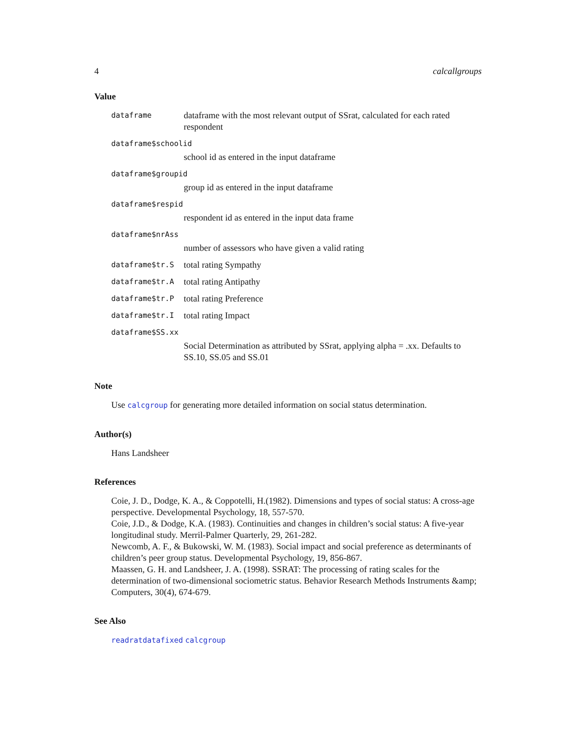4 calcallgroups
Value
dataframe dataframe with the most relevant output of SSrat, calculated for each rated respondent
dataframe$schoolid
school id as entered in the input dataframe
dataframe$groupid
group id as entered in the input dataframe
dataframe$respid
respondent id as entered in the input data frame
dataframe$nrAss
number of assessors who have given a valid rating
dataframe$tr.S total rating Sympathy
dataframe$tr.A total rating Antipathy
dataframe$tr.P total rating Preference
dataframe$tr.I total rating Impact
dataframe$SS.xx
Social Determination as attributed by SSrat, applying alpha = .xx. Defaults to SS.10, SS.05 and SS.01
Note
Use calcgroup for generating more detailed information on social status determination.
Author(s)
Hans Landsheer
References
Coie, J. D., Dodge, K. A., & Coppotelli, H.(1982). Dimensions and types of social status: A cross-age perspective. Developmental Psychology, 18, 557-570.
Coie, J.D., & Dodge, K.A. (1983). Continuities and changes in children’s social status: A five-year longitudinal study. Merril-Palmer Quarterly, 29, 261-282.
Newcomb, A. F., & Bukowski, W. M. (1983). Social impact and social preference as determinants of children’s peer group status. Developmental Psychology, 19, 856-867.
Maassen, G. H. and Landsheer, J. A. (1998). SSRAT: The processing of rating scales for the determination of two-dimensional sociometric status. Behavior Research Methods Instruments &amp; Computers, 30(4), 674-679.
See Also
readratdatafixed calcgroup